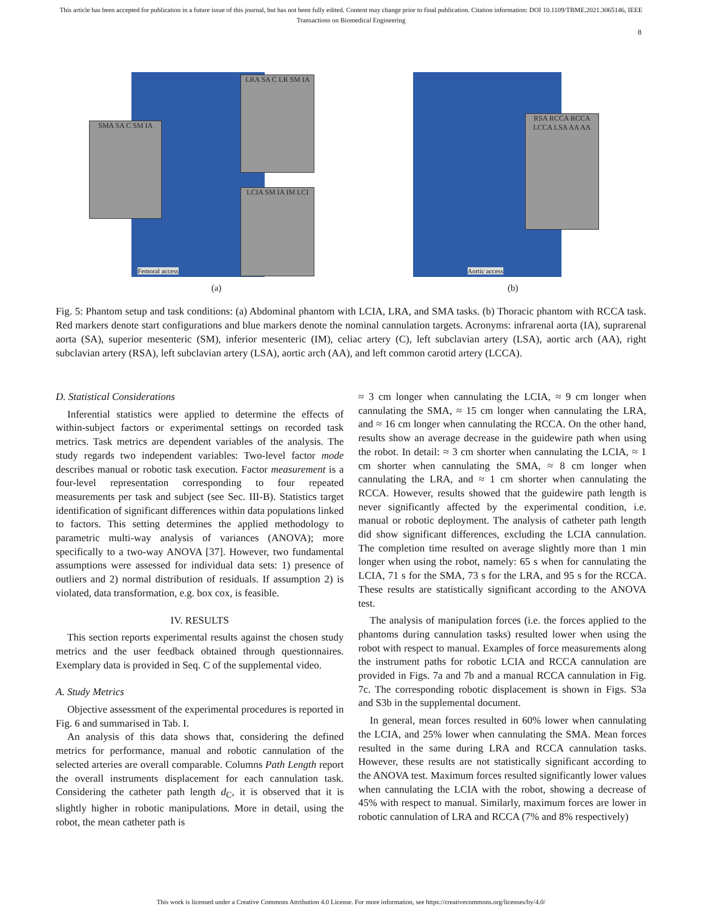This article has been accepted for publication in a future issue of this journal, but has not been fully edited. Content may change prior to final publication. Citation information: DOI 10.1109/TBME.2021.3065146, IEEE
Transactions on Biomedical Engineering
8
SMA SA C SM IA
LRA SA C LR SM IA
LCIA SM IA IM LCI
Femoral access
(a)
RSA RCCA RCCA LCCA LSA AA AA
Aortic access
(b)
Fig. 5: Phantom setup and task conditions: (a) Abdominal phantom with LCIA, LRA, and SMA tasks. (b) Thoracic phantom with RCCA task. Red markers denote start configurations and blue markers denote the nominal cannulation targets. Acronyms: infrarenal aorta (IA), suprarenal aorta (SA), superior mesenteric (SM), inferior mesenteric (IM), celiac artery (C), left subclavian artery (LSA), aortic arch (AA), right subclavian artery (RSA), left subclavian artery (LSA), aortic arch (AA), and left common carotid artery (LCCA).
D. Statistical Considerations
Inferential statistics were applied to determine the effects of within-subject factors or experimental settings on recorded task metrics. Task metrics are dependent variables of the analysis. The study regards two independent variables: Two-level factor mode describes manual or robotic task execution. Factor measurement is a four-level representation corresponding to four repeated measurements per task and subject (see Sec. III-B). Statistics target identification of significant differences within data populations linked to factors. This setting determines the applied methodology to parametric multi-way analysis of variances (ANOVA); more specifically to a two-way ANOVA [37]. However, two fundamental assumptions were assessed for individual data sets: 1) presence of outliers and 2) normal distribution of residuals. If assumption 2) is violated, data transformation, e.g. box cox, is feasible.
IV. RESULTS
This section reports experimental results against the chosen study metrics and the user feedback obtained through questionnaires. Exemplary data is provided in Seq. C of the supplemental video.
A. Study Metrics
Objective assessment of the experimental procedures is reported in Fig. 6 and summarised in Tab. I.
An analysis of this data shows that, considering the defined metrics for performance, manual and robotic cannulation of the selected arteries are overall comparable. Columns Path Length report the overall instruments displacement for each cannulation task. Considering the catheter path length d<sub>C</sub>, it is observed that it is slightly higher in robotic manipulations. More in detail, using the robot, the mean catheter path is
≈ 3 cm longer when cannulating the LCIA, ≈ 9 cm longer when cannulating the SMA, ≈ 15 cm longer when cannulating the LRA, and ≈ 16 cm longer when cannulating the RCCA. On the other hand, results show an average decrease in the guidewire path when using the robot. In detail: ≈ 3 cm shorter when cannulating the LCIA, ≈ 1 cm shorter when cannulating the SMA, ≈ 8 cm longer when cannulating the LRA, and ≈ 1 cm shorter when cannulating the RCCA. However, results showed that the guidewire path length is never significantly affected by the experimental condition, i.e. manual or robotic deployment. The analysis of catheter path length did show significant differences, excluding the LCIA cannulation. The completion time resulted on average slightly more than 1 min longer when using the robot, namely: 65 s when for cannulating the LCIA, 71 s for the SMA, 73 s for the LRA, and 95 s for the RCCA. These results are statistically significant according to the ANOVA test.
The analysis of manipulation forces (i.e. the forces applied to the phantoms during cannulation tasks) resulted lower when using the robot with respect to manual. Examples of force measurements along the instrument paths for robotic LCIA and RCCA cannulation are provided in Figs. 7a and 7b and a manual RCCA cannulation in Fig. 7c. The corresponding robotic displacement is shown in Figs. S3a and S3b in the supplemental document.
In general, mean forces resulted in 60% lower when cannulating the LCIA, and 25% lower when cannulating the SMA. Mean forces resulted in the same during LRA and RCCA cannulation tasks. However, these results are not statistically significant according to the ANOVA test. Maximum forces resulted significantly lower values when cannulating the LCIA with the robot, showing a decrease of 45% with respect to manual. Similarly, maximum forces are lower in robotic cannulation of LRA and RCCA (7% and 8% respectively)
This work is licensed under a Creative Commons Attribution 4.0 License. For more information, see https://creativecommons.org/licenses/by/4.0/